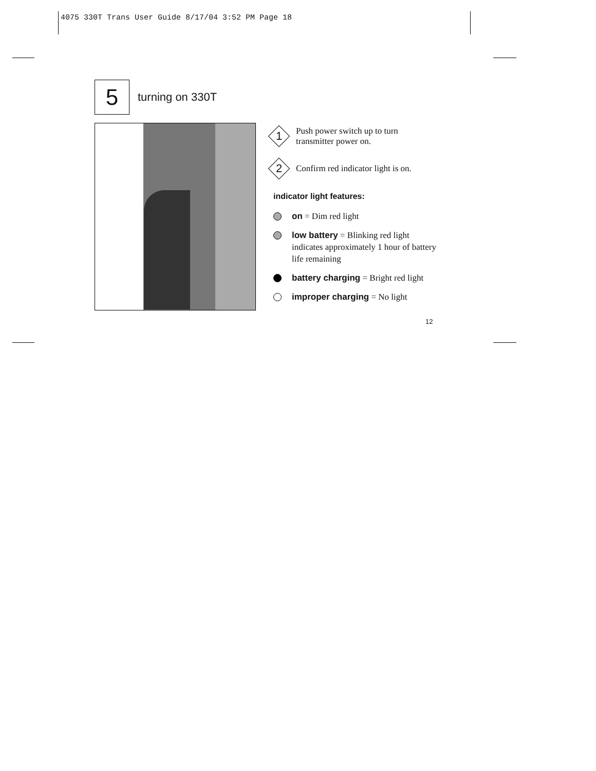4075 330T Trans User Guide 8/17/04 3:52 PM Page 18
5
turning on 330T
1
Push power switch up to turn transmitter power on.
2
Confirm red indicator light is on.
indicator light features:
on = Dim red light
low battery = Blinking red light indicates approximately 1 hour of battery life remaining
battery charging = Bright red light
improper charging = No light
12